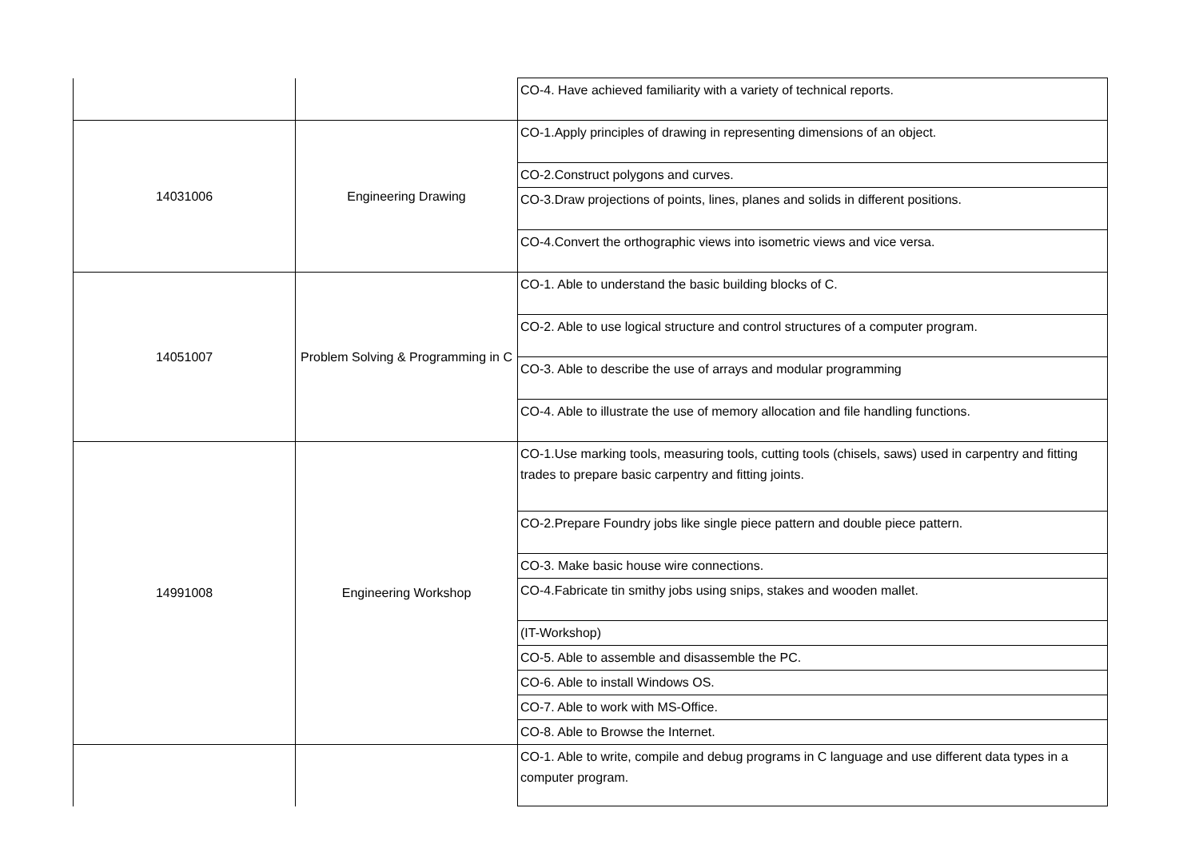| | | CO-4. Have achieved familiarity with a variety of technical reports. |
| 14031006 | Engineering Drawing | CO-1.Apply principles of drawing in representing dimensions of an object. |
| | | CO-2.Construct polygons and curves. |
| | | CO-3.Draw projections of points, lines, planes and solids in different positions. |
| | | CO-4.Convert the orthographic views into isometric views and vice versa. |
| 14051007 | Problem Solving & Programming in C | CO-1. Able to understand the basic building blocks of C. |
| | | CO-2. Able to use logical structure and control structures of a computer program. |
| | | CO-3. Able to describe the use of arrays and modular programming |
| | | CO-4. Able to illustrate the use of memory allocation and file handling functions. |
| 14991008 | Engineering Workshop | CO-1.Use marking tools, measuring tools, cutting tools (chisels, saws) used in carpentry and fitting trades to prepare basic carpentry and fitting joints. |
| | | CO-2.Prepare Foundry jobs like single piece pattern and double piece pattern. |
| | | CO-3. Make basic house wire connections. |
| | | CO-4.Fabricate tin smithy jobs using snips, stakes and wooden mallet. |
| | | (IT-Workshop) |
| | | CO-5. Able to assemble and disassemble the PC. |
| | | CO-6. Able to install Windows OS. |
| | | CO-7. Able to work with MS-Office. |
| | | CO-8. Able to Browse the Internet. |
| | | CO-1. Able to write, compile and debug programs in C language and use different data types in a computer program. |